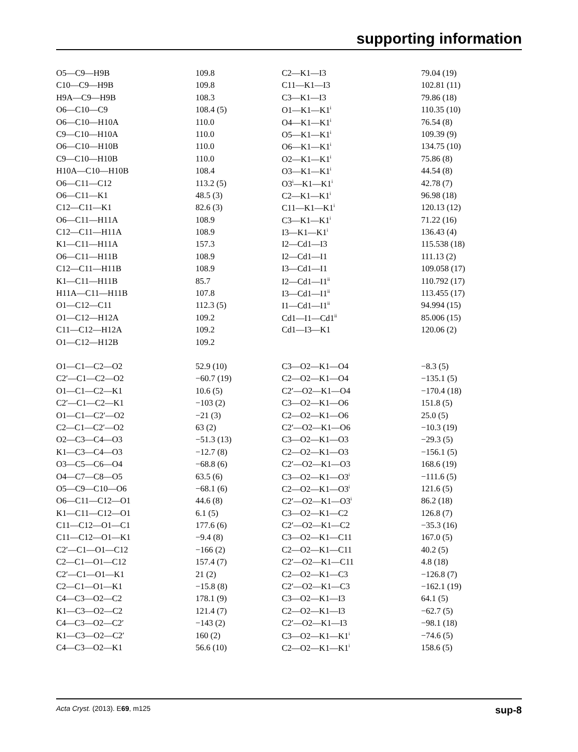supporting information
| O5—C9—H9B | 109.8 | C2—K1—I3 | 79.04 (19) |
| C10—C9—H9B | 109.8 | C11—K1—I3 | 102.81 (11) |
| H9A—C9—H9B | 108.3 | C3—K1—I3 | 79.86 (18) |
| O6—C10—C9 | 108.4 (5) | O1—K1—K1<sup>i</sup> | 110.35 (10) |
| O6—C10—H10A | 110.0 | O4—K1—K1<sup>i</sup> | 76.54 (8) |
| C9—C10—H10A | 110.0 | O5—K1—K1<sup>i</sup> | 109.39 (9) |
| O6—C10—H10B | 110.0 | O6—K1—K1<sup>i</sup> | 134.75 (10) |
| C9—C10—H10B | 110.0 | O2—K1—K1<sup>i</sup> | 75.86 (8) |
| H10A—C10—H10B | 108.4 | O3—K1—K1<sup>i</sup> | 44.54 (8) |
| O6—C11—C12 | 113.2 (5) | O3<sup>i</sup>—K1—K1<sup>i</sup> | 42.78 (7) |
| O6—C11—K1 | 48.5 (3) | C2—K1—K1<sup>i</sup> | 96.98 (18) |
| C12—C11—K1 | 82.6 (3) | C11—K1—K1<sup>i</sup> | 120.13 (12) |
| O6—C11—H11A | 108.9 | C3—K1—K1<sup>i</sup> | 71.22 (16) |
| C12—C11—H11A | 108.9 | I3—K1—K1<sup>i</sup> | 136.43 (4) |
| K1—C11—H11A | 157.3 | I2—Cd1—I3 | 115.538 (18) |
| O6—C11—H11B | 108.9 | I2—Cd1—I1 | 111.13 (2) |
| C12—C11—H11B | 108.9 | I3—Cd1—I1 | 109.058 (17) |
| K1—C11—H11B | 85.7 | I2—Cd1—I1<sup>ii</sup> | 110.792 (17) |
| H11A—C11—H11B | 107.8 | I3—Cd1—I1<sup>ii</sup> | 113.455 (17) |
| O1—C12—C11 | 112.3 (5) | I1—Cd1—I1<sup>ii</sup> | 94.994 (15) |
| O1—C12—H12A | 109.2 | Cd1—I1—Cd1<sup>ii</sup> | 85.006 (15) |
| C11—C12—H12A | 109.2 | Cd1—I3—K1 | 120.06 (2) |
| O1—C12—H12B | 109.2 | | |
| O1—C1—C2—O2 | 52.9 (10) | C3—O2—K1—O4 | −8.3 (5) |
| C2′—C1—C2—O2 | −60.7 (19) | C2—O2—K1—O4 | −135.1 (5) |
| O1—C1—C2—K1 | 10.6 (5) | C2′—O2—K1—O4 | −170.4 (18) |
| C2′—C1—C2—K1 | −103 (2) | C3—O2—K1—O6 | 151.8 (5) |
| O1—C1—C2′—O2 | −21 (3) | C2—O2—K1—O6 | 25.0 (5) |
| C2—C1—C2′—O2 | 63 (2) | C2′—O2—K1—O6 | −10.3 (19) |
| O2—C3—C4—O3 | −51.3 (13) | C3—O2—K1—O3 | −29.3 (5) |
| K1—C3—C4—O3 | −12.7 (8) | C2—O2—K1—O3 | −156.1 (5) |
| O3—C5—C6—O4 | −68.8 (6) | C2′—O2—K1—O3 | 168.6 (19) |
| O4—C7—C8—O5 | 63.5 (6) | C3—O2—K1—O3<sup>i</sup> | −111.6 (5) |
| O5—C9—C10—O6 | −68.1 (6) | C2—O2—K1—O3<sup>i</sup> | 121.6 (5) |
| O6—C11—C12—O1 | 44.6 (8) | C2′—O2—K1—O3<sup>i</sup> | 86.2 (18) |
| K1—C11—C12—O1 | 6.1 (5) | C3—O2—K1—C2 | 126.8 (7) |
| C11—C12—O1—C1 | 177.6 (6) | C2′—O2—K1—C2 | −35.3 (16) |
| C11—C12—O1—K1 | −9.4 (8) | C3—O2—K1—C11 | 167.0 (5) |
| C2′—C1—O1—C12 | −166 (2) | C2—O2—K1—C11 | 40.2 (5) |
| C2—C1—O1—C12 | 157.4 (7) | C2′—O2—K1—C11 | 4.8 (18) |
| C2′—C1—O1—K1 | 21 (2) | C2—O2—K1—C3 | −126.8 (7) |
| C2—C1—O1—K1 | −15.8 (8) | C2′—O2—K1—C3 | −162.1 (19) |
| C4—C3—O2—C2 | 178.1 (9) | C3—O2—K1—I3 | 64.1 (5) |
| K1—C3—O2—C2 | 121.4 (7) | C2—O2—K1—I3 | −62.7 (5) |
| C4—C3—O2—C2′ | −143 (2) | C2′—O2—K1—I3 | −98.1 (18) |
| K1—C3—O2—C2′ | 160 (2) | C3—O2—K1—K1<sup>i</sup> | −74.6 (5) |
| C4—C3—O2—K1 | 56.6 (10) | C2—O2—K1—K1<sup>i</sup> | 158.6 (5) |
Acta Cryst. (2013). E69, m125 sup-8